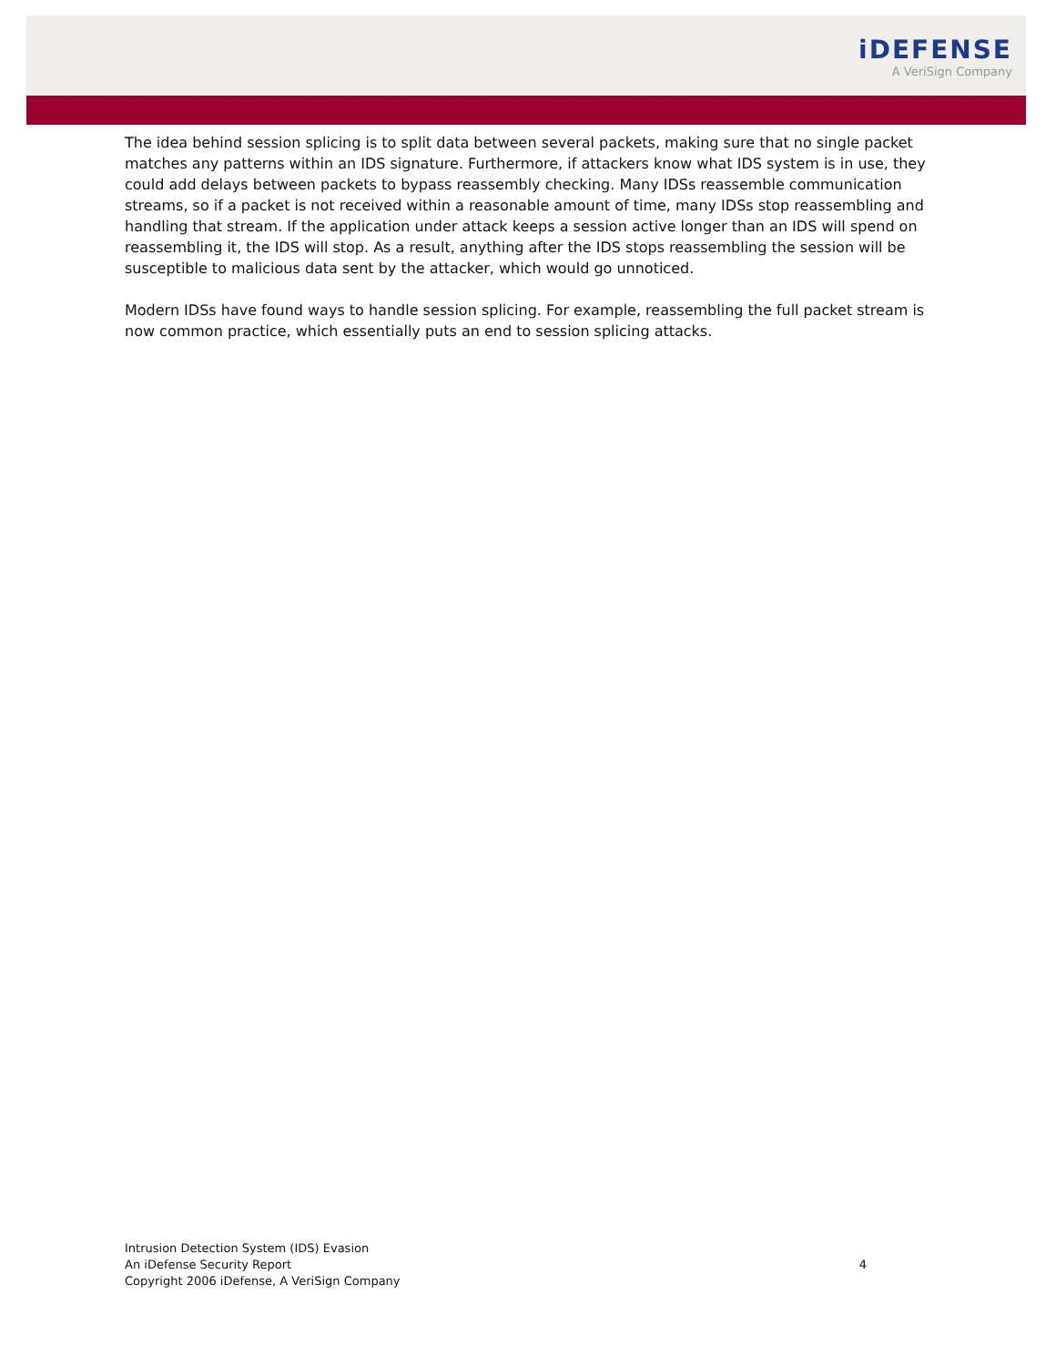iDEFENSE
A VeriSign Company
The idea behind session splicing is to split data between several packets, making sure that no single packet matches any patterns within an IDS signature. Furthermore, if attackers know what IDS system is in use, they could add delays between packets to bypass reassembly checking. Many IDSs reassemble communication streams, so if a packet is not received within a reasonable amount of time, many IDSs stop reassembling and handling that stream. If the application under attack keeps a session active longer than an IDS will spend on reassembling it, the IDS will stop. As a result, anything after the IDS stops reassembling the session will be susceptible to malicious data sent by the attacker, which would go unnoticed.
Modern IDSs have found ways to handle session splicing. For example, reassembling the full packet stream is now common practice, which essentially puts an end to session splicing attacks.
Intrusion Detection System (IDS) Evasion
An iDefense Security Report
Copyright 2006 iDefense, A VeriSign Company
4